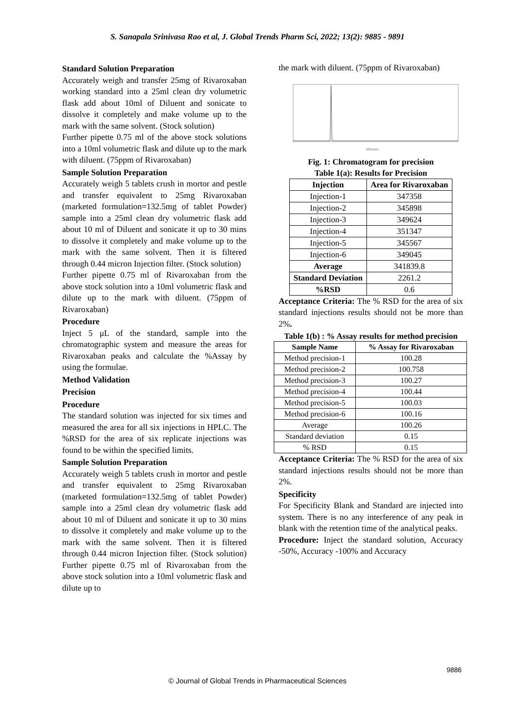S. Sanapala Srinivasa Rao et al, J. Global Trends Pharm Sci, 2022; 13(2): 9885 - 9891
Standard Solution Preparation
Accurately weigh and transfer 25mg of Rivaroxaban working standard into a 25ml clean dry volumetric flask add about 10ml of Diluent and sonicate to dissolve it completely and make volume up to the mark with the same solvent. (Stock solution)
Further pipette 0.75 ml of the above stock solutions into a 10ml volumetric flask and dilute up to the mark with diluent. (75ppm of Rivaroxaban)
Sample Solution Preparation
Accurately weigh 5 tablets crush in mortor and pestle and transfer equivalent to 25mg Rivaroxaban (marketed formulation=132.5mg of tablet Powder) sample into a 25ml clean dry volumetric flask add about 10 ml of Diluent and sonicate it up to 30 mins to dissolve it completely and make volume up to the mark with the same solvent. Then it is filtered through 0.44 micron Injection filter. (Stock solution)
Further pipette 0.75 ml of Rivaroxaban from the above stock solution into a 10ml volumetric flask and dilute up to the mark with diluent. (75ppm of Rivaroxaban)
Procedure
Inject 5 μL of the standard, sample into the chromatographic system and measure the areas for Rivaroxaban peaks and calculate the %Assay by using the formulae.
Method Validation
Precision
Procedure
The standard solution was injected for six times and measured the area for all six injections in HPLC. The %RSD for the area of six replicate injections was found to be within the specified limits.
Sample Solution Preparation
Accurately weigh 5 tablets crush in mortor and pestle and transfer equivalent to 25mg Rivaroxaban (marketed formulation=132.5mg of tablet Powder) sample into a 25ml clean dry volumetric flask add about 10 ml of Diluent and sonicate it up to 30 mins to dissolve it completely and make volume up to the mark with the same solvent. Then it is filtered through 0.44 micron Injection filter. (Stock solution) Further pipette 0.75 ml of Rivaroxaban from the above stock solution into a 10ml volumetric flask and dilute up to
the mark with diluent. (75ppm of Rivaroxaban)
Minutes
Fig. 1: Chromatogram for precision
Table 1(a): Results for Precision
| Injection | Area for Rivaroxaban |
| --- | --- |
| Injection-1 | 347358 |
| Injection-2 | 345898 |
| Injection-3 | 349624 |
| Injection-4 | 351347 |
| Injection-5 | 345567 |
| Injection-6 | 349045 |
| Average | 341839.8 |
| Standard Deviation | 2261.2 |
| %RSD | 0.6 |
Acceptance Criteria: The % RSD for the area of six standard injections results should not be more than 2%.
Table 1(b) : % Assay results for method precision
| Sample Name | % Assay for Rivaroxaban |
| --- | --- |
| Method precision-1 | 100.28 |
| Method precision-2 | 100.758 |
| Method precision-3 | 100.27 |
| Method precision-4 | 100.44 |
| Method precision-5 | 100.03 |
| Method precision-6 | 100.16 |
| Average | 100.26 |
| Standard deviation | 0.15 |
| % RSD | 0.15 |
Acceptance Criteria: The % RSD for the area of six standard injections results should not be more than 2%.
Specificity
For Specificity Blank and Standard are injected into system. There is no any interference of any peak in blank with the retention time of the analytical peaks.
Procedure: Inject the standard solution, Accuracy -50%, Accuracy -100% and Accuracy
9886
© Journal of Global Trends in Pharmaceutical Sciences